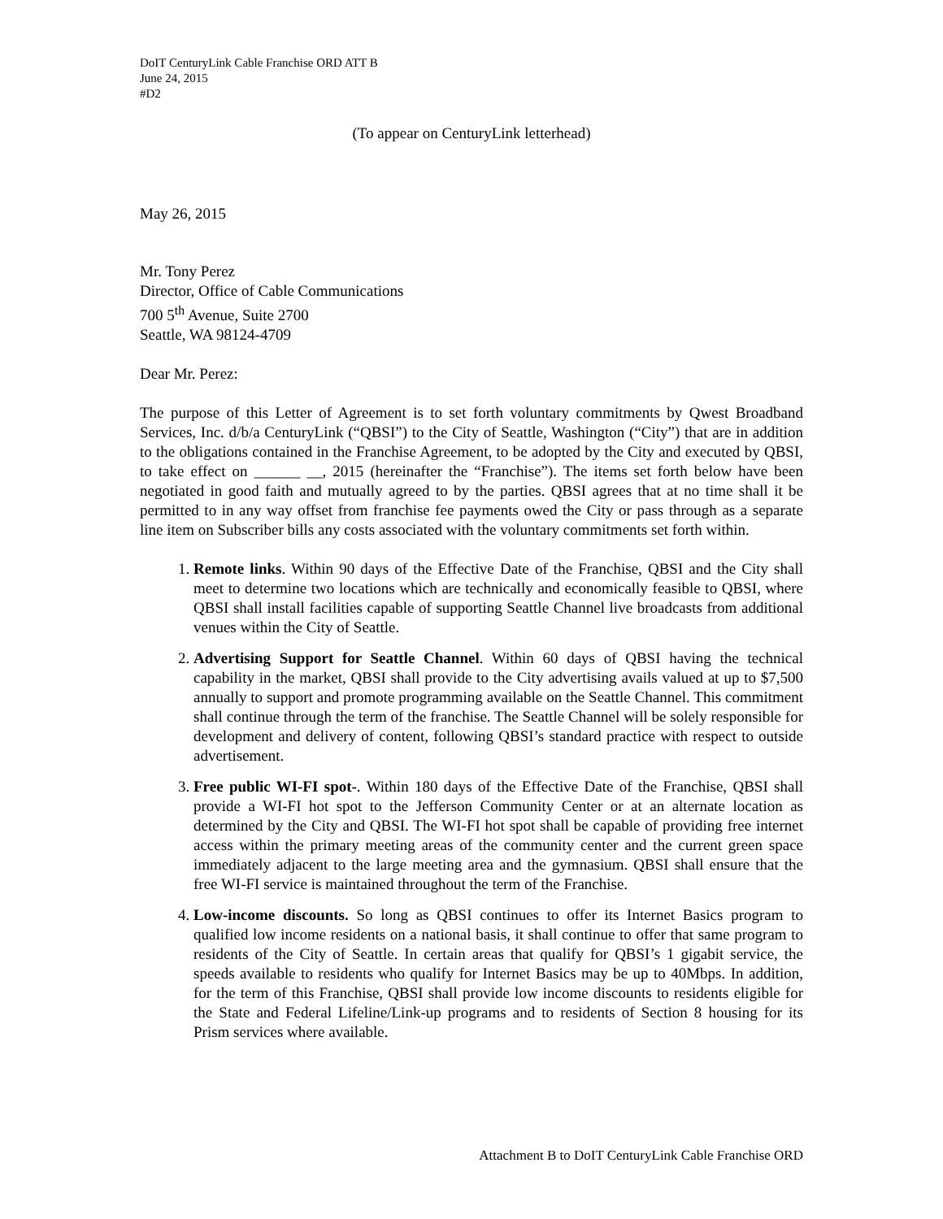DoIT CenturyLink Cable Franchise ORD ATT B
June 24, 2015
#D2
(To appear on CenturyLink letterhead)
May 26, 2015
Mr. Tony Perez
Director, Office of Cable Communications
700 5<sup>th</sup> Avenue, Suite 2700
Seattle, WA 98124-4709
Dear Mr. Perez:
The purpose of this Letter of Agreement is to set forth voluntary commitments by Qwest Broadband Services, Inc. d/b/a CenturyLink (“QBSI”) to the City of Seattle, Washington (“City”) that are in addition to the obligations contained in the Franchise Agreement, to be adopted by the City and executed by QBSI, to take effect on ______ __, 2015 (hereinafter the “Franchise”). The items set forth below have been negotiated in good faith and mutually agreed to by the parties. QBSI agrees that at no time shall it be permitted to in any way offset from franchise fee payments owed the City or pass through as a separate line item on Subscriber bills any costs associated with the voluntary commitments set forth within.
1. Remote links. Within 90 days of the Effective Date of the Franchise, QBSI and the City shall meet to determine two locations which are technically and economically feasible to QBSI, where QBSI shall install facilities capable of supporting Seattle Channel live broadcasts from additional venues within the City of Seattle.
2. Advertising Support for Seattle Channel. Within 60 days of QBSI having the technical capability in the market, QBSI shall provide to the City advertising avails valued at up to $7,500 annually to support and promote programming available on the Seattle Channel. This commitment shall continue through the term of the franchise. The Seattle Channel will be solely responsible for development and delivery of content, following QBSI’s standard practice with respect to outside advertisement.
3. Free public WI-FI spot-. Within 180 days of the Effective Date of the Franchise, QBSI shall provide a WI-FI hot spot to the Jefferson Community Center or at an alternate location as determined by the City and QBSI. The WI-FI hot spot shall be capable of providing free internet access within the primary meeting areas of the community center and the current green space immediately adjacent to the large meeting area and the gymnasium. QBSI shall ensure that the free WI-FI service is maintained throughout the term of the Franchise.
4. Low-income discounts. So long as QBSI continues to offer its Internet Basics program to qualified low income residents on a national basis, it shall continue to offer that same program to residents of the City of Seattle. In certain areas that qualify for QBSI’s 1 gigabit service, the speeds available to residents who qualify for Internet Basics may be up to 40Mbps. In addition, for the term of this Franchise, QBSI shall provide low income discounts to residents eligible for the State and Federal Lifeline/Link-up programs and to residents of Section 8 housing for its Prism services where available.
Attachment B to DoIT CenturyLink Cable Franchise ORD